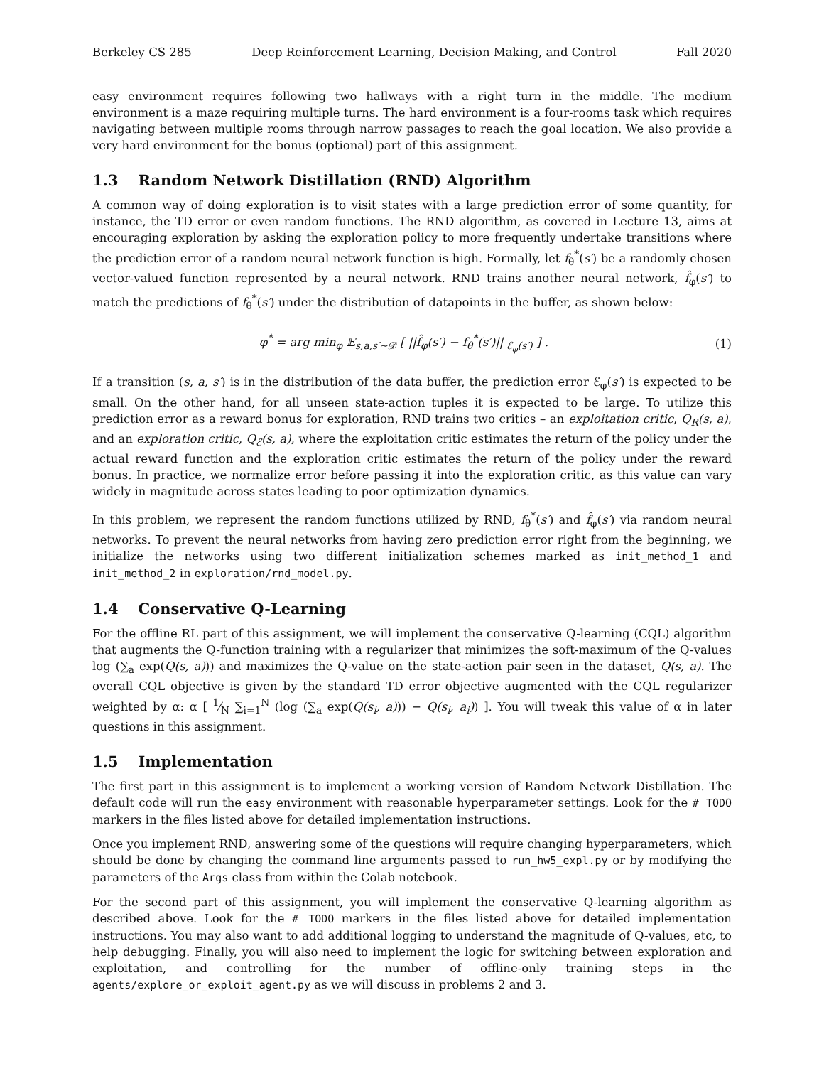Berkeley CS 285 Deep Reinforcement Learning, Decision Making, and Control Fall 2020
easy environment requires following two hallways with a right turn in the middle. The medium environment is a maze requiring multiple turns. The hard environment is a four-rooms task which requires navigating between multiple rooms through narrow passages to reach the goal location. We also provide a very hard environment for the bonus (optional) part of this assignment.
1.3 Random Network Distillation (RND) Algorithm
A common way of doing exploration is to visit states with a large prediction error of some quantity, for instance, the TD error or even random functions. The RND algorithm, as covered in Lecture 13, aims at encouraging exploration by asking the exploration policy to more frequently undertake transitions where the prediction error of a random neural network function is high. Formally, let f<sub>θ</sub><sup>*</sup>(s′) be a randomly chosen vector-valued function represented by a neural network. RND trains another neural network, f̂<sub>φ</sub>(s′) to match the predictions of f<sub>θ</sub><sup>*</sup>(s′) under the distribution of datapoints in the buffer, as shown below:
φ<sup>*</sup> = arg min<sub>φ</sub> 𝔼<sub>s,a,s′∼𝒟</sub> [ ||f̂<sub>φ</sub>(s′) − f<sub>θ</sub><sup>*</sup>(s′)||<sub>ℰ<sub>φ</sub>(s′)</sub> ] .
(1)
If a transition (s, a, s′) is in the distribution of the data buffer, the prediction error ℰ<sub>φ</sub>(s′) is expected to be small. On the other hand, for all unseen state-action tuples it is expected to be large. To utilize this prediction error as a reward bonus for exploration, RND trains two critics – an exploitation critic, Q<sub>R</sub>(s, a), and an exploration critic, Q<sub>ℰ</sub>(s, a), where the exploitation critic estimates the return of the policy under the actual reward function and the exploration critic estimates the return of the policy under the reward bonus. In practice, we normalize error before passing it into the exploration critic, as this value can vary widely in magnitude across states leading to poor optimization dynamics.
In this problem, we represent the random functions utilized by RND, f<sub>θ</sub><sup>*</sup>(s′) and f̂<sub>φ</sub>(s′) via random neural networks. To prevent the neural networks from having zero prediction error right from the beginning, we initialize the networks using two different initialization schemes marked as init_method_1 and init_method_2 in exploration/rnd_model.py.
1.4 Conservative Q-Learning
For the offline RL part of this assignment, we will implement the conservative Q-learning (CQL) algorithm that augments the Q-function training with a regularizer that minimizes the soft-maximum of the Q-values log (∑<sub>a</sub> exp(Q(s, a))) and maximizes the Q-value on the state-action pair seen in the dataset, Q(s, a). The overall CQL objective is given by the standard TD error objective augmented with the CQL regularizer weighted by α: α [ 1⁄N ∑<sub>i=1</sub><sup>N</sup> (log (∑<sub>a</sub> exp(Q(s<sub>i</sub>, a))) − Q(s<sub>i</sub>, a<sub>i</sub>)) ]. You will tweak this value of α in later questions in this assignment.
1.5 Implementation
The first part in this assignment is to implement a working version of Random Network Distillation. The default code will run the easy environment with reasonable hyperparameter settings. Look for the # TODO markers in the files listed above for detailed implementation instructions.
Once you implement RND, answering some of the questions will require changing hyperparameters, which should be done by changing the command line arguments passed to run_hw5_expl.py or by modifying the parameters of the Args class from within the Colab notebook.
For the second part of this assignment, you will implement the conservative Q-learning algorithm as described above. Look for the # TODO markers in the files listed above for detailed implementation instructions. You may also want to add additional logging to understand the magnitude of Q-values, etc, to help debugging. Finally, you will also need to implement the logic for switching between exploration and exploitation, and controlling for the number of offline-only training steps in the agents/explore_or_exploit_agent.py as we will discuss in problems 2 and 3.